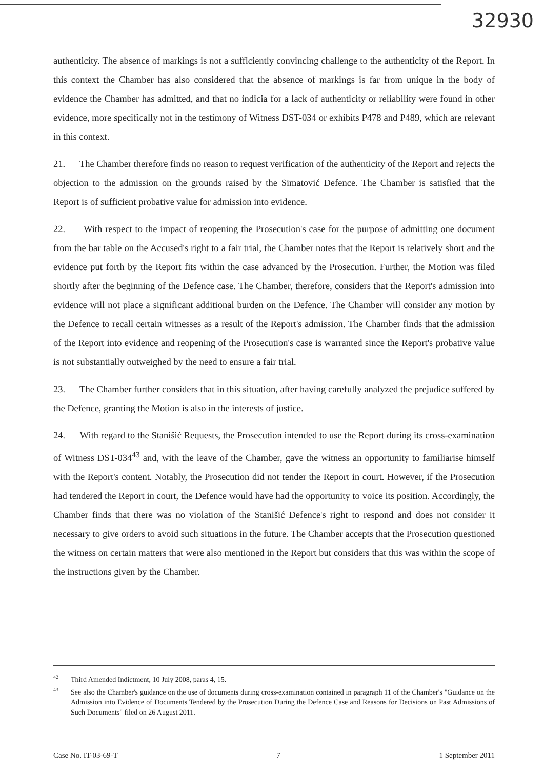32930
authenticity. The absence of markings is not a sufficiently convincing challenge to the authenticity of the Report. In this context the Chamber has also considered that the absence of markings is far from unique in the body of evidence the Chamber has admitted, and that no indicia for a lack of authenticity or reliability were found in other evidence, more specifically not in the testimony of Witness DST-034 or exhibits P478 and P489, which are relevant in this context.
21. The Chamber therefore finds no reason to request verification of the authenticity of the Report and rejects the objection to the admission on the grounds raised by the Simatović Defence. The Chamber is satisfied that the Report is of sufficient probative value for admission into evidence.
22. With respect to the impact of reopening the Prosecution's case for the purpose of admitting one document from the bar table on the Accused's right to a fair trial, the Chamber notes that the Report is relatively short and the evidence put forth by the Report fits within the case advanced by the Prosecution. Further, the Motion was filed shortly after the beginning of the Defence case. The Chamber, therefore, considers that the Report's admission into evidence will not place a significant additional burden on the Defence. The Chamber will consider any motion by the Defence to recall certain witnesses as a result of the Report's admission. The Chamber finds that the admission of the Report into evidence and reopening of the Prosecution's case is warranted since the Report's probative value is not substantially outweighed by the need to ensure a fair trial.
23. The Chamber further considers that in this situation, after having carefully analyzed the prejudice suffered by the Defence, granting the Motion is also in the interests of justice.
24. With regard to the Stanišić Requests, the Prosecution intended to use the Report during its cross-examination of Witness DST-034<sup>43</sup> and, with the leave of the Chamber, gave the witness an opportunity to familiarise himself with the Report's content. Notably, the Prosecution did not tender the Report in court. However, if the Prosecution had tendered the Report in court, the Defence would have had the opportunity to voice its position. Accordingly, the Chamber finds that there was no violation of the Stanišić Defence's right to respond and does not consider it necessary to give orders to avoid such situations in the future. The Chamber accepts that the Prosecution questioned the witness on certain matters that were also mentioned in the Report but considers that this was within the scope of the instructions given by the Chamber.
<sup>42</sup> Third Amended Indictment, 10 July 2008, paras 4, 15.
<sup>43</sup> See also the Chamber's guidance on the use of documents during cross-examination contained in paragraph 11 of the Chamber's "Guidance on the Admission into Evidence of Documents Tendered by the Prosecution During the Defence Case and Reasons for Decisions on Past Admissions of Such Documents" filed on 26 August 2011.
Case No. IT-03-69-T 7 1 September 2011